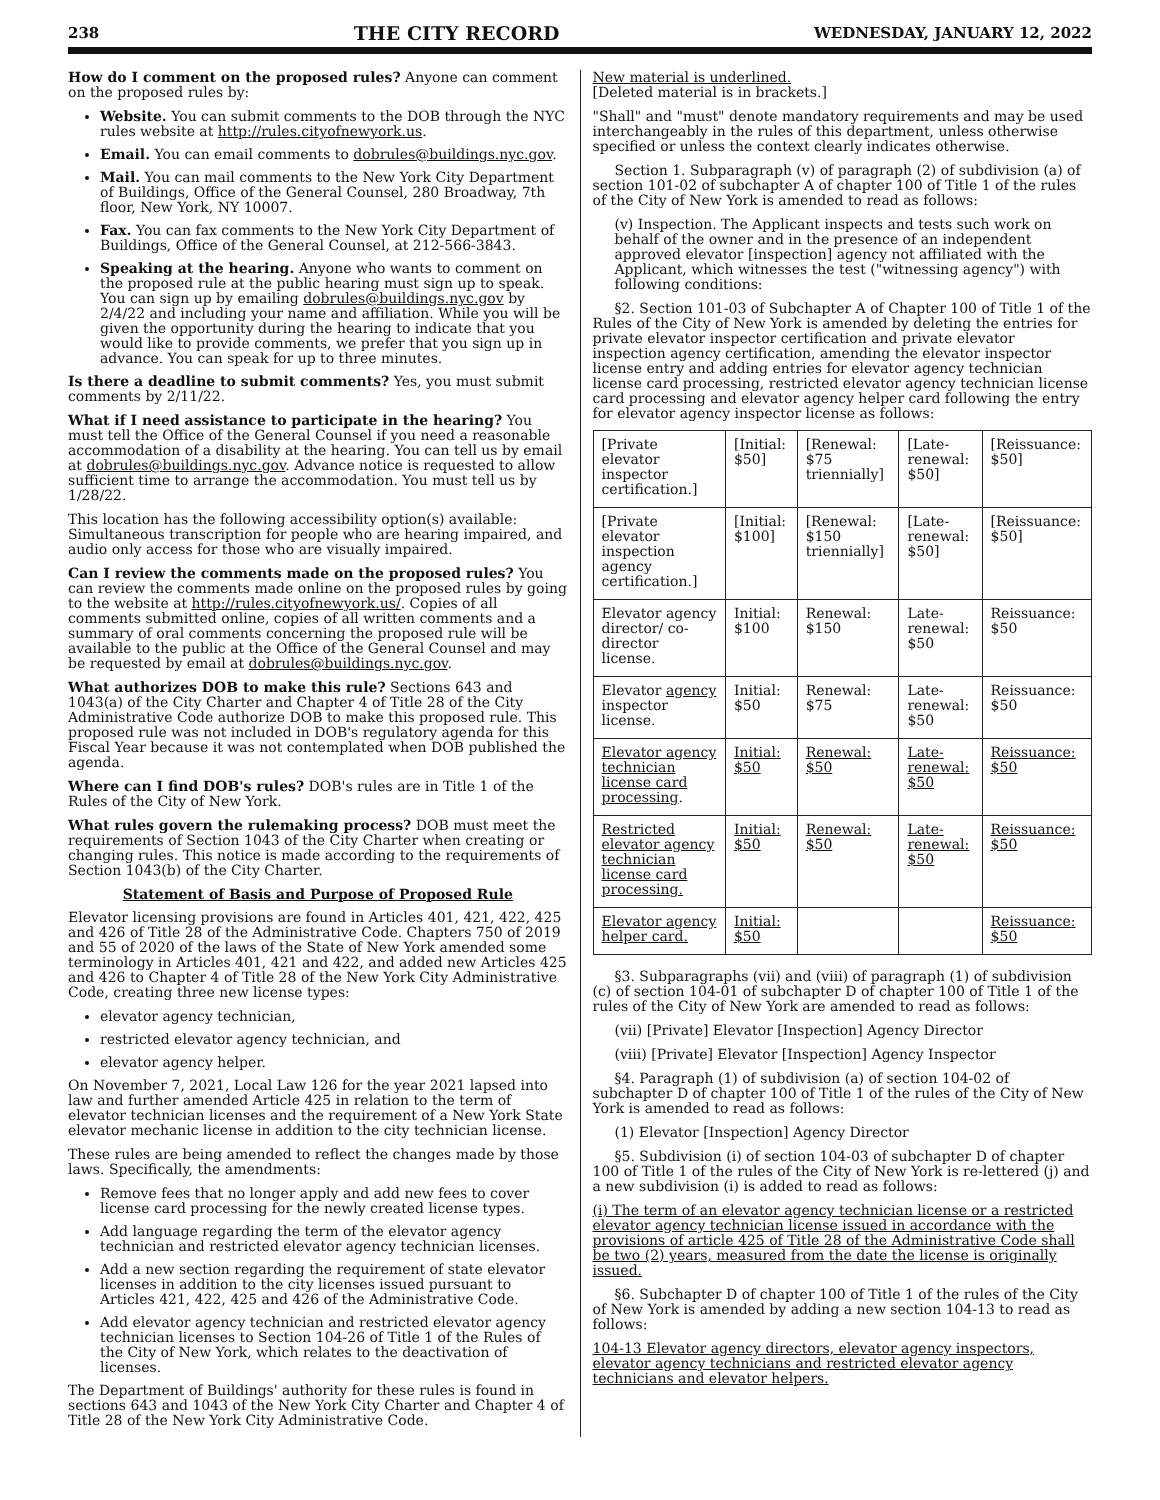238 THE CITY RECORD WEDNESDAY, JANUARY 12, 2022
How do I comment on the proposed rules? Anyone can comment on the proposed rules by:
Website. You can submit comments to the DOB through the NYC rules website at http://rules.cityofnewyork.us.
Email. You can email comments to dobrules@buildings.nyc.gov.
Mail. You can mail comments to the New York City Department of Buildings, Office of the General Counsel, 280 Broadway, 7th floor, New York, NY 10007.
Fax. You can fax comments to the New York City Department of Buildings, Office of the General Counsel, at 212-566-3843.
Speaking at the hearing. Anyone who wants to comment on the proposed rule at the public hearing must sign up to speak. You can sign up by emailing dobrules@buildings.nyc.gov by 2/4/22 and including your name and affiliation. While you will be given the opportunity during the hearing to indicate that you would like to provide comments, we prefer that you sign up in advance. You can speak for up to three minutes.
Is there a deadline to submit comments? Yes, you must submit comments by 2/11/22.
What if I need assistance to participate in the hearing? You must tell the Office of the General Counsel if you need a reasonable accommodation of a disability at the hearing. You can tell us by email at dobrules@buildings.nyc.gov. Advance notice is requested to allow sufficient time to arrange the accommodation. You must tell us by 1/28/22.
This location has the following accessibility option(s) available: Simultaneous transcription for people who are hearing impaired, and audio only access for those who are visually impaired.
Can I review the comments made on the proposed rules? You can review the comments made online on the proposed rules by going to the website at http://rules.cityofnewyork.us/. Copies of all comments submitted online, copies of all written comments and a summary of oral comments concerning the proposed rule will be available to the public at the Office of the General Counsel and may be requested by email at dobrules@buildings.nyc.gov.
What authorizes DOB to make this rule? Sections 643 and 1043(a) of the City Charter and Chapter 4 of Title 28 of the City Administrative Code authorize DOB to make this proposed rule. This proposed rule was not included in DOB's regulatory agenda for this Fiscal Year because it was not contemplated when DOB published the agenda.
Where can I find DOB's rules? DOB's rules are in Title 1 of the Rules of the City of New York.
What rules govern the rulemaking process? DOB must meet the requirements of Section 1043 of the City Charter when creating or changing rules. This notice is made according to the requirements of Section 1043(b) of the City Charter.
Statement of Basis and Purpose of Proposed Rule
Elevator licensing provisions are found in Articles 401, 421, 422, 425 and 426 of Title 28 of the Administrative Code. Chapters 750 of 2019 and 55 of 2020 of the laws of the State of New York amended some terminology in Articles 401, 421 and 422, and added new Articles 425 and 426 to Chapter 4 of Title 28 of the New York City Administrative Code, creating three new license types:
elevator agency technician,
restricted elevator agency technician, and
elevator agency helper.
On November 7, 2021, Local Law 126 for the year 2021 lapsed into law and further amended Article 425 in relation to the term of elevator technician licenses and the requirement of a New York State elevator mechanic license in addition to the city technician license.
These rules are being amended to reflect the changes made by those laws. Specifically, the amendments:
Remove fees that no longer apply and add new fees to cover license card processing for the newly created license types.
Add language regarding the term of the elevator agency technician and restricted elevator agency technician licenses.
Add a new section regarding the requirement of state elevator licenses in addition to the city licenses issued pursuant to Articles 421, 422, 425 and 426 of the Administrative Code.
Add elevator agency technician and restricted elevator agency technician licenses to Section 104-26 of Title 1 of the Rules of the City of New York, which relates to the deactivation of licenses.
The Department of Buildings' authority for these rules is found in sections 643 and 1043 of the New York City Charter and Chapter 4 of Title 28 of the New York City Administrative Code.
New material is underlined.
[Deleted material is in brackets.]
"Shall" and "must" denote mandatory requirements and may be used interchangeably in the rules of this department, unless otherwise specified or unless the context clearly indicates otherwise.
Section 1. Subparagraph (v) of paragraph (2) of subdivision (a) of section 101-02 of subchapter A of chapter 100 of Title 1 of the rules of the City of New York is amended to read as follows:
(v) Inspection. The Applicant inspects and tests such work on behalf of the owner and in the presence of an independent approved elevator [inspection] agency not affiliated with the Applicant, which witnesses the test ("witnessing agency") with following conditions:
§2. Section 101-03 of Subchapter A of Chapter 100 of Title 1 of the Rules of the City of New York is amended by deleting the entries for private elevator inspector certification and private elevator inspection agency certification, amending the elevator inspector license entry and adding entries for elevator agency technician license card processing, restricted elevator agency technician license card processing and elevator agency helper card following the entry for elevator agency inspector license as follows:
| [Private elevator inspector certification.] | [Initial: $50] | [Renewal: $75 triennially] | [Late-renewal: $50] | [Reissuance: $50] |
| [Private elevator inspection agency certification.] | [Initial: $100] | [Renewal: $150 triennially] | [Late-renewal: $50] | [Reissuance: $50] |
| Elevator agency director/ co-director license. | Initial: $100 | Renewal: $150 | Late-renewal: $50 | Reissuance: $50 |
| Elevator agency inspector license. | Initial: $50 | Renewal: $75 | Late-renewal: $50 | Reissuance: $50 |
| Elevator agency technician license card processing . | Initial: $50 | Renewal: $50 | Late-renewal: $50 | Reissuance: $50 |
| Restricted elevator agency technician license card processing. | Initial: $50 | Renewal: $50 | Late-renewal: $50 | Reissuance: $50 |
| Elevator agency helper card. | Initial: $50 | | | Reissuance: $50 |
§3. Subparagraphs (vii) and (viii) of paragraph (1) of subdivision (c) of section 104-01 of subchapter D of chapter 100 of Title 1 of the rules of the City of New York are amended to read as follows:
(vii) [Private] Elevator [Inspection] Agency Director
(viii) [Private] Elevator [Inspection] Agency Inspector
§4. Paragraph (1) of subdivision (a) of section 104-02 of subchapter D of chapter 100 of Title 1 of the rules of the City of New York is amended to read as follows:
(1) Elevator [Inspection] Agency Director
§5. Subdivision (i) of section 104-03 of subchapter D of chapter 100 of Title 1 of the rules of the City of New York is re-lettered (j) and a new subdivision (i) is added to read as follows:
(i) The term of an elevator agency technician license or a restricted elevator agency technician license issued in accordance with the provisions of article 425 of Title 28 of the Administrative Code shall be two (2) years, measured from the date the license is originally issued.
§6. Subchapter D of chapter 100 of Title 1 of the rules of the City of New York is amended by adding a new section 104-13 to read as follows:
104-13 Elevator agency directors, elevator agency inspectors, elevator agency technicians and restricted elevator agency technicians and elevator helpers.